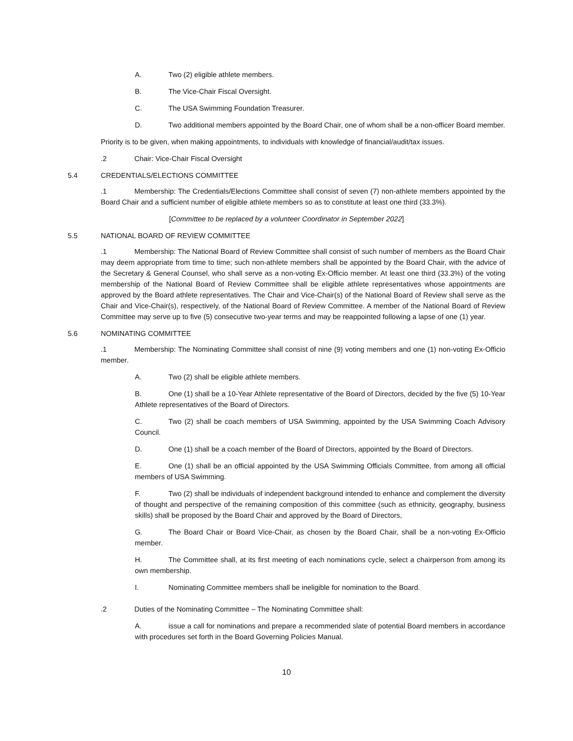A. Two (2) eligible athlete members.
B. The Vice-Chair Fiscal Oversight.
C. The USA Swimming Foundation Treasurer.
D. Two additional members appointed by the Board Chair, one of whom shall be a non-officer Board member.
Priority is to be given, when making appointments, to individuals with knowledge of financial/audit/tax issues.
.2 Chair: Vice-Chair Fiscal Oversight
5.4 CREDENTIALS/ELECTIONS COMMITTEE
.1 Membership: The Credentials/Elections Committee shall consist of seven (7) non-athlete members appointed by the Board Chair and a sufficient number of eligible athlete members so as to constitute at least one third (33.3%).
[Committee to be replaced by a volunteer Coordinator in September 2022]
5.5 NATIONAL BOARD OF REVIEW COMMITTEE
.1 Membership: The National Board of Review Committee shall consist of such number of members as the Board Chair may deem appropriate from time to time; such non-athlete members shall be appointed by the Board Chair, with the advice of the Secretary & General Counsel, who shall serve as a non-voting Ex-Officio member. At least one third (33.3%) of the voting membership of the National Board of Review Committee shall be eligible athlete representatives whose appointments are approved by the Board athlete representatives. The Chair and Vice-Chair(s) of the National Board of Review shall serve as the Chair and Vice-Chair(s), respectively, of the National Board of Review Committee. A member of the National Board of Review Committee may serve up to five (5) consecutive two-year terms and may be reappointed following a lapse of one (1) year.
5.6 NOMINATING COMMITTEE
.1 Membership: The Nominating Committee shall consist of nine (9) voting members and one (1) non-voting Ex-Officio member.
A. Two (2) shall be eligible athlete members.
B. One (1) shall be a 10-Year Athlete representative of the Board of Directors, decided by the five (5) 10-Year Athlete representatives of the Board of Directors.
C. Two (2) shall be coach members of USA Swimming, appointed by the USA Swimming Coach Advisory Council.
D. One (1) shall be a coach member of the Board of Directors, appointed by the Board of Directors.
E. One (1) shall be an official appointed by the USA Swimming Officials Committee, from among all official members of USA Swimming.
F. Two (2) shall be individuals of independent background intended to enhance and complement the diversity of thought and perspective of the remaining composition of this committee (such as ethnicity, geography, business skills) shall be proposed by the Board Chair and approved by the Board of Directors,
G. The Board Chair or Board Vice-Chair, as chosen by the Board Chair, shall be a non-voting Ex-Officio member.
H. The Committee shall, at its first meeting of each nominations cycle, select a chairperson from among its own membership.
I. Nominating Committee members shall be ineligible for nomination to the Board.
.2 Duties of the Nominating Committee – The Nominating Committee shall:
A. issue a call for nominations and prepare a recommended slate of potential Board members in accordance with procedures set forth in the Board Governing Policies Manual.
10